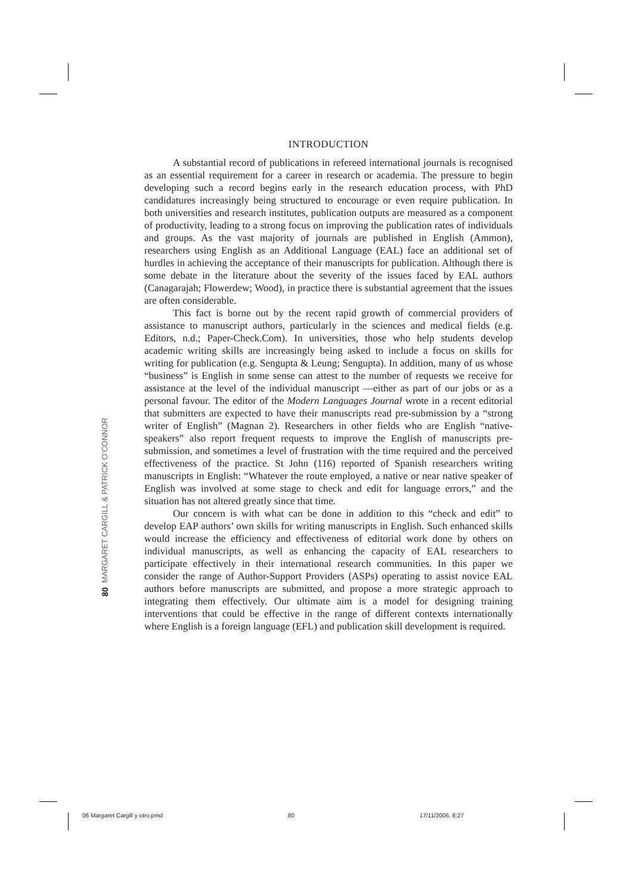INTRODUCTION
A substantial record of publications in refereed international journals is recognised as an essential requirement for a career in research or academia. The pressure to begin developing such a record begins early in the research education process, with PhD candidatures increasingly being structured to encourage or even require publication. In both universities and research institutes, publication outputs are measured as a component of productivity, leading to a strong focus on improving the publication rates of individuals and groups. As the vast majority of journals are published in English (Ammon), researchers using English as an Additional Language (EAL) face an additional set of hurdles in achieving the acceptance of their manuscripts for publication. Although there is some debate in the literature about the severity of the issues faced by EAL authors (Canagarajah; Flowerdew; Wood), in practice there is substantial agreement that the issues are often considerable.
This fact is borne out by the recent rapid growth of commercial providers of assistance to manuscript authors, particularly in the sciences and medical fields (e.g. Editors, n.d.; Paper-Check.Com). In universities, those who help students develop academic writing skills are increasingly being asked to include a focus on skills for writing for publication (e.g. Sengupta & Leung; Sengupta). In addition, many of us whose “business” is English in some sense can attest to the number of requests we receive for assistance at the level of the individual manuscript —either as part of our jobs or as a personal favour. The editor of the Modern Languages Journal wrote in a recent editorial that submitters are expected to have their manuscripts read pre-submission by a “strong writer of English” (Magnan 2). Researchers in other fields who are English “native-speakers” also report frequent requests to improve the English of manuscripts pre-submission, and sometimes a level of frustration with the time required and the perceived effectiveness of the practice. St John (116) reported of Spanish researchers writing manuscripts in English: “Whatever the route employed, a native or near native speaker of English was involved at some stage to check and edit for language errors,” and the situation has not altered greatly since that time.
Our concern is with what can be done in addition to this “check and edit” to develop EAP authors’ own skills for writing manuscripts in English. Such enhanced skills would increase the efficiency and effectiveness of editorial work done by others on individual manuscripts, as well as enhancing the capacity of EAL researchers to participate effectively in their international research communities. In this paper we consider the range of Author-Support Providers (ASPs) operating to assist novice EAL authors before manuscripts are submitted, and propose a more strategic approach to integrating them effectively. Our ultimate aim is a model for designing training interventions that could be effective in the range of different contexts internationally where English is a foreign language (EFL) and publication skill development is required.
80 MARGARET CARGILL & PATRICK O’CONNOR
06 Margaret Cargill y otro.pmd 80 17/11/2006, 8:27